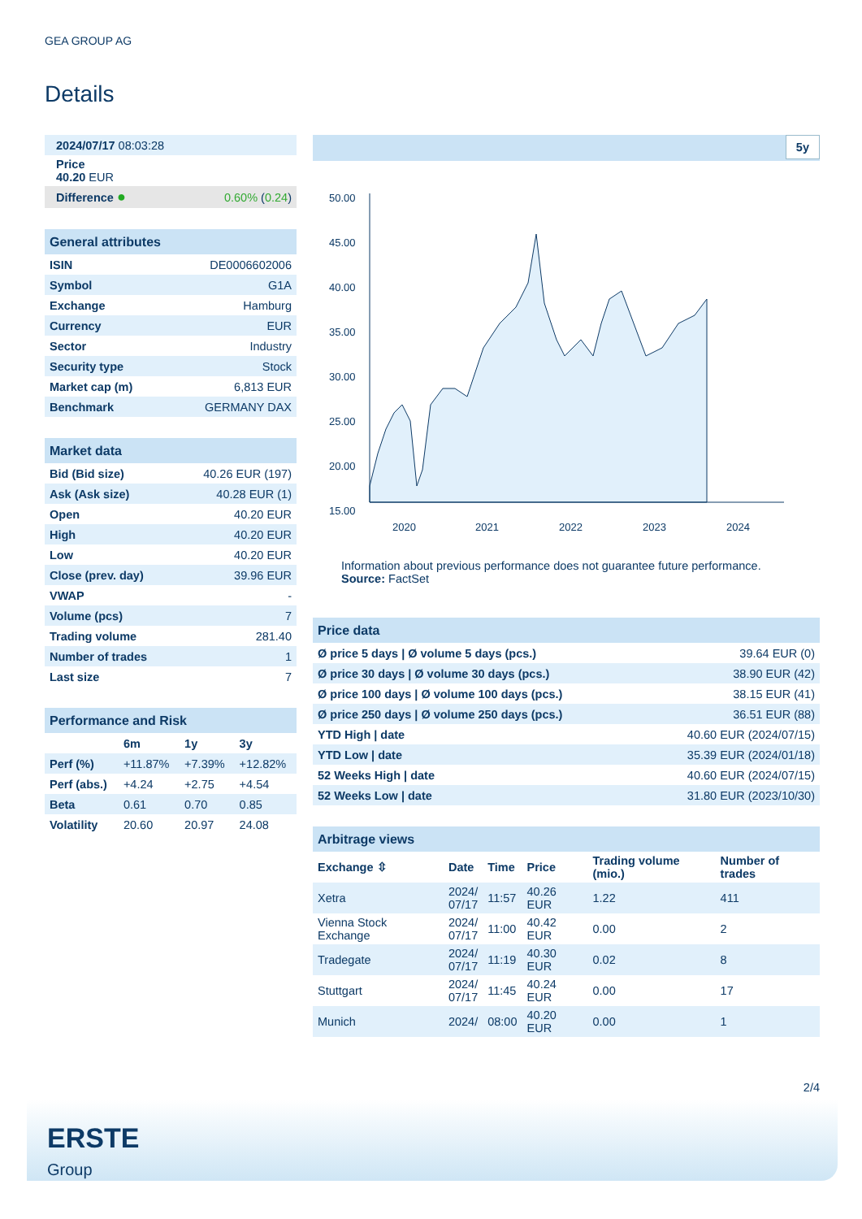GEA GROUP AG
Details
| 2024/07/17 08:03:28 |
| Price 40.20 EUR |
| Difference ● | 0.60% ( 0.24 ) |
| General attributes | |
| ISIN | DE0006602006 |
| Symbol | G1A |
| Exchange | Hamburg |
| Currency | EUR |
| Sector | Industry |
| Security type | Stock |
| Market cap (m) | 6,813 EUR |
| Benchmark | GERMANY DAX |
| Market data | |
| Bid (Bid size) | 40.26 EUR (197) |
| Ask (Ask size) | 40.28 EUR (1) |
| Open | 40.20 EUR |
| High | 40.20 EUR |
| Low | 40.20 EUR |
| Close (prev. day) | 39.96 EUR |
| VWAP | - |
| Volume (pcs) | 7 |
| Trading volume | 281.40 |
| Number of trades | 1 |
| Last size | 7 |
| Performance and Risk | | | |
| | 6m | 1y | 3y |
| Perf (%) | +11.87% | +7.39% | +12.82% |
| Perf (abs.) | +4.24 | +2.75 | +4.54 |
| Beta | 0.61 | 0.70 | 0.85 |
| Volatility | 20.60 | 20.97 | 24.08 |
5y
50.00
45.00
40.00
35.00
30.00
25.00
20.00
15.00
2020
2021
2022
2023
2024
Information about previous performance does not guarantee future performance.
Source: FactSet
| Price data | |
| Ø price 5 days / Ø volume 5 days (pcs.) | 39.64 EUR (0) |
| Ø price 30 days / Ø volume 30 days (pcs.) | 38.90 EUR (42) |
| Ø price 100 days / Ø volume 100 days (pcs.) | 38.15 EUR (41) |
| Ø price 250 days / Ø volume 250 days (pcs.) | 36.51 EUR (88) |
| YTD High / date | 40.60 EUR (2024/07/15) |
| YTD Low / date | 35.39 EUR (2024/01/18) |
| 52 Weeks High / date | 40.60 EUR (2024/07/15) |
| 52 Weeks Low / date | 31.80 EUR (2023/10/30) |
| Arbitrage views | | | | | |
| Exchange ⇳ | Date | Time | Price | Trading volume (mio.) | Number of trades |
| Xetra | 2024/ 07/17 | 11:57 | 40.26 EUR | 1.22 | 411 |
| Vienna Stock Exchange | 2024/ 07/17 | 11:00 | 40.42 EUR | 0.00 | 2 |
| Tradegate | 2024/ 07/17 | 11:19 | 40.30 EUR | 0.02 | 8 |
| Stuttgart | 2024/ 07/17 | 11:45 | 40.24 EUR | 0.00 | 17 |
| Munich | 2024/ | 08:00 | 40.20 EUR | 0.00 | 1 |
2/4
ERSTE
Group